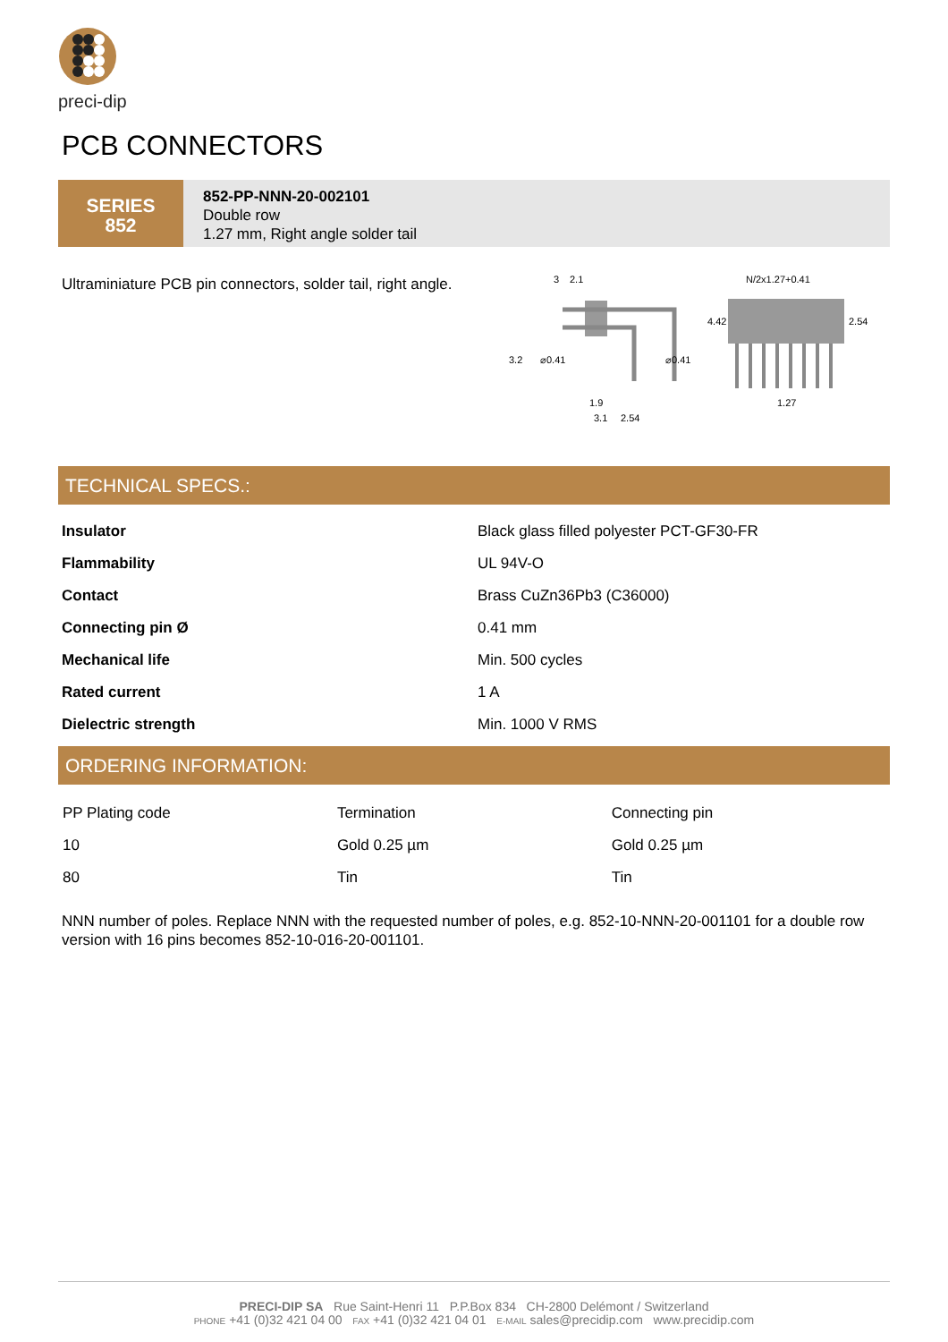preci-dip
PCB CONNECTORS
SERIES
852
852-PP-NNN-20-002101
Double row
1.27 mm, Right angle solder tail
Ultraminiature PCB pin connectors, solder tail, right angle.
3
2.1
3.2
⌀0.41
⌀0.41
1.9
3.1
2.54
N/2x1.27+0.41
4.42
2.54
1.27
TECHNICAL SPECS.:
| Insulator | Black glass filled polyester PCT-GF30-FR |
| Flammability | UL 94V-O |
| Contact | Brass CuZn36Pb3 (C36000) |
| Connecting pin Ø | 0.41 mm |
| Mechanical life | Min. 500 cycles |
| Rated current | 1 A |
| Dielectric strength | Min. 1000 V RMS |
ORDERING INFORMATION:
| PP Plating code | Termination | Connecting pin |
| 10 | Gold 0.25 µm | Gold 0.25 µm |
| 80 | Tin | Tin |
NNN number of poles. Replace NNN with the requested number of poles, e.g. 852-10-NNN-20-001101 for a double row version with 16 pins becomes 852-10-016-20-001101.
PRECI-DIP SA Rue Saint-Henri 11 P.P.Box 834 CH-2800 Delémont / Switzerland
PHONE +41 (0)32 421 04 00 FAX +41 (0)32 421 04 01 E-MAIL sales@precidip.com www.precidip.com